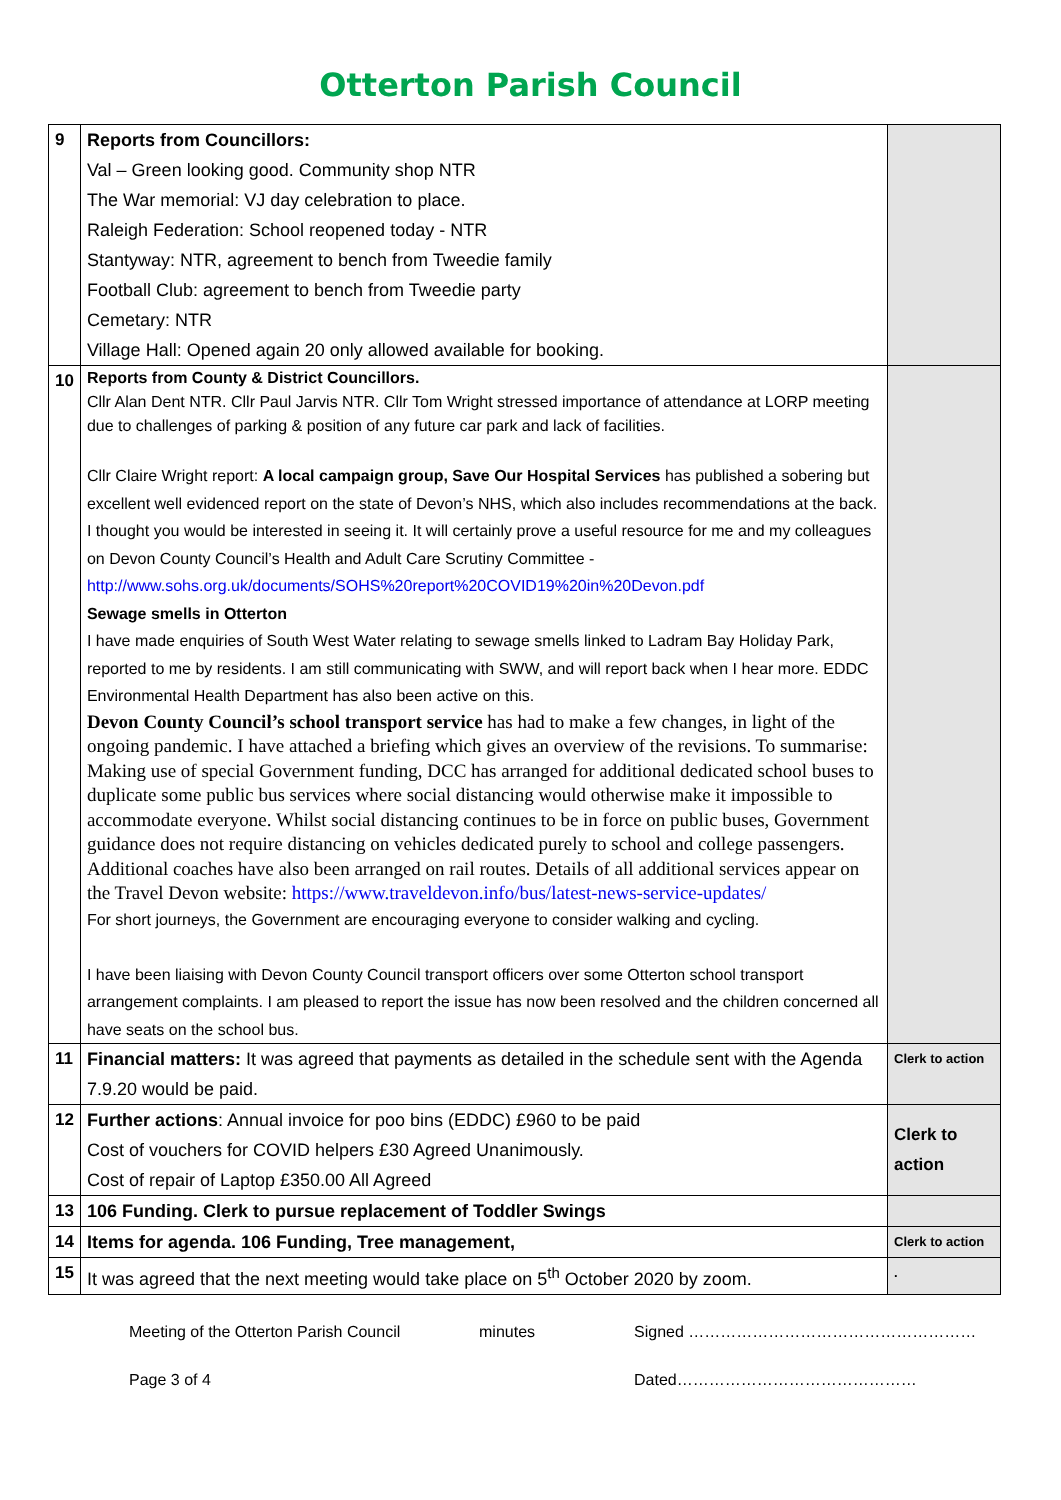Otterton Parish Council
| 9 | Reports from Councillors: Val – Green looking good. Community shop NTR The War memorial: VJ day celebration to place. Raleigh Federation: School reopened today - NTR Stantyway: NTR, agreement to bench from Tweedie family Football Club: agreement to bench from Tweedie party Cemetary: NTR Village Hall: Opened again 20 only allowed available for booking. | |
| 10 | Reports from County & District Councillors. Cllr Alan Dent NTR. Cllr Paul Jarvis NTR. Cllr Tom Wright stressed importance of attendance at LORP meeting due to challenges of parking & position of any future car park and lack of facilities. Cllr Claire Wright report: A local campaign group, Save Our Hospital Services has published a sobering but excellent well evidenced report on the state of Devon’s NHS, which also includes recommendations at the back. I thought you would be interested in seeing it. It will certainly prove a useful resource for me and my colleagues on Devon County Council’s Health and Adult Care Scrutiny Committee - http://www.sohs.org.uk/documents/SOHS%20report%20COVID19%20in%20Devon.pdf Sewage smells in Otterton I have made enquiries of South West Water relating to sewage smells linked to Ladram Bay Holiday Park, reported to me by residents. I am still communicating with SWW, and will report back when I hear more. EDDC Environmental Health Department has also been active on this. Devon County Council’s school transport service has had to make a few changes, in light of the ongoing pandemic. I have attached a briefing which gives an overview of the revisions. To summarise: Making use of special Government funding, DCC has arranged for additional dedicated school buses to duplicate some public bus services where social distancing would otherwise make it impossible to accommodate everyone. Whilst social distancing continues to be in force on public buses, Government guidance does not require distancing on vehicles dedicated purely to school and college passengers. Additional coaches have also been arranged on rail routes. Details of all additional services appear on the Travel Devon website: https://www.traveldevon.info/bus/latest-news-service-updates/ For short journeys, the Government are encouraging everyone to consider walking and cycling. I have been liaising with Devon County Council transport officers over some Otterton school transport arrangement complaints. I am pleased to report the issue has now been resolved and the children concerned all have seats on the school bus. | |
| 11 | Financial matters: It was agreed that payments as detailed in the schedule sent with the Agenda 7.9.20 would be paid. | Clerk to action |
| 12 | Further actions : Annual invoice for poo bins (EDDC) £960 to be paid Cost of vouchers for COVID helpers £30 Agreed Unanimously. Cost of repair of Laptop £350.00 All Agreed | Clerk to action |
| 13 | 106 Funding. Clerk to pursue replacement of Toddler Swings | |
| 14 | Items for agenda. 106 Funding, Tree management, | Clerk to action |
| 15 | It was agreed that the next meeting would take place on 5<sup>th</sup> October 2020 by zoom. | . |
Meeting of the Otterton Parish Council minutes Signed ………………………………………………
Page 3 of 4 Dated………………………………………